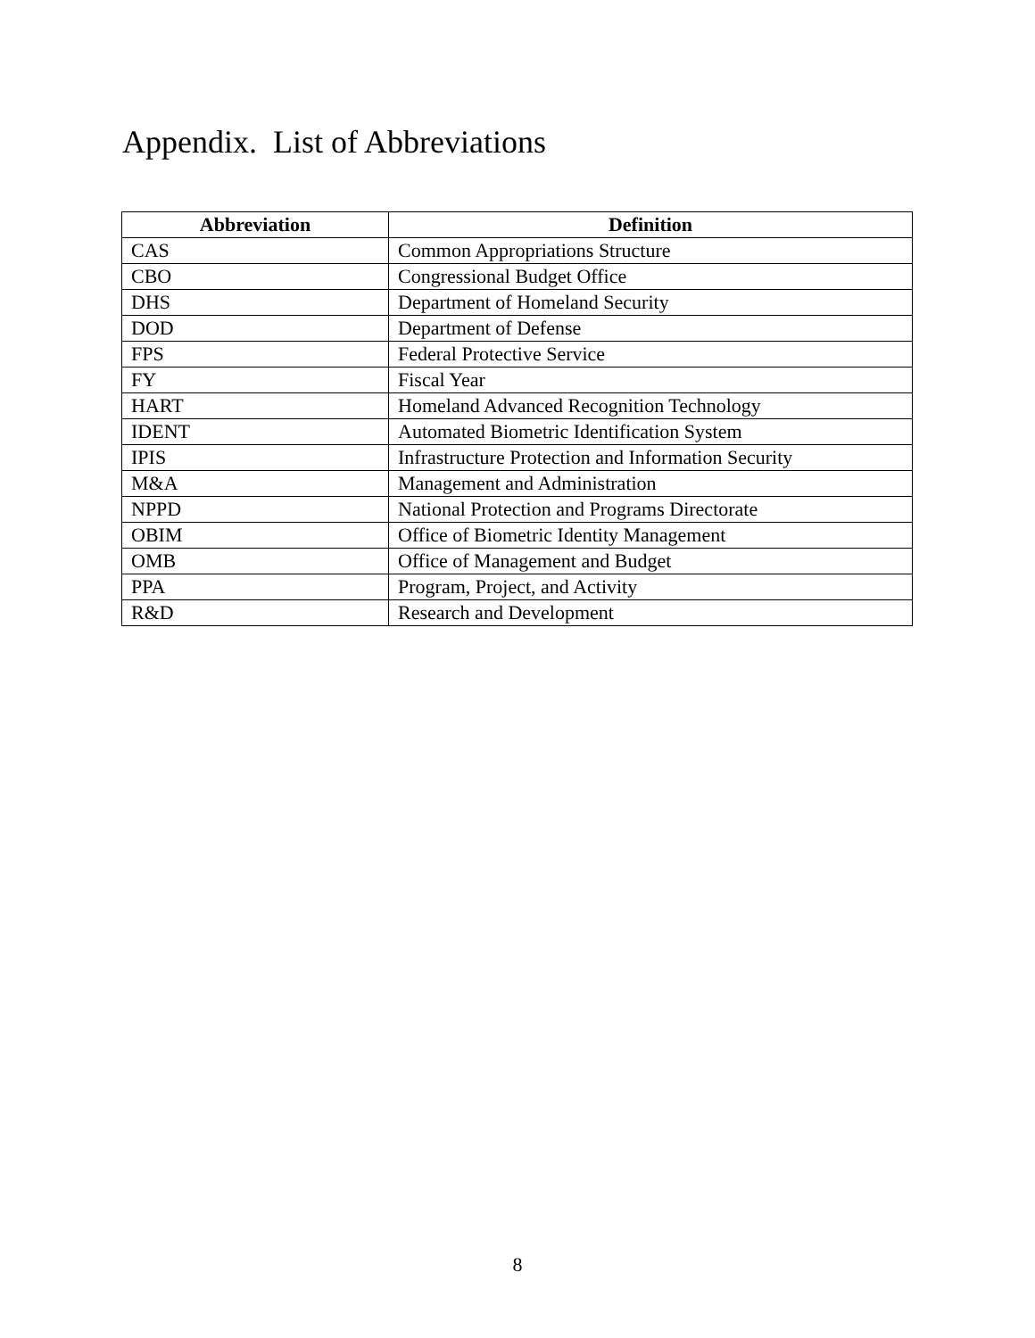Appendix. List of Abbreviations
| Abbreviation | Definition |
| --- | --- |
| CAS | Common Appropriations Structure |
| CBO | Congressional Budget Office |
| DHS | Department of Homeland Security |
| DOD | Department of Defense |
| FPS | Federal Protective Service |
| FY | Fiscal Year |
| HART | Homeland Advanced Recognition Technology |
| IDENT | Automated Biometric Identification System |
| IPIS | Infrastructure Protection and Information Security |
| M&A | Management and Administration |
| NPPD | National Protection and Programs Directorate |
| OBIM | Office of Biometric Identity Management |
| OMB | Office of Management and Budget |
| PPA | Program, Project, and Activity |
| R&D | Research and Development |
8